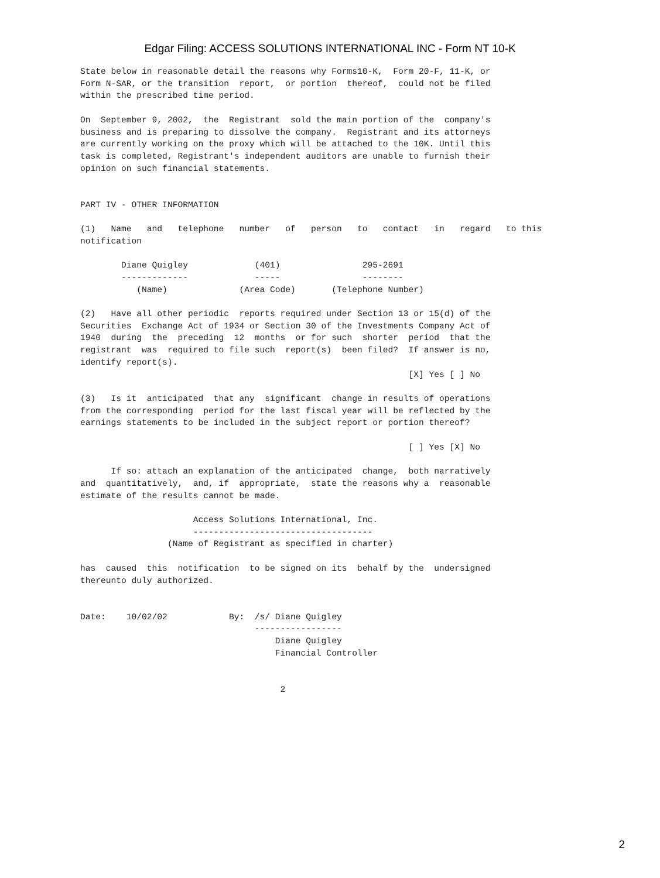Edgar Filing: ACCESS SOLUTIONS INTERNATIONAL INC - Form NT 10-K
State below in reasonable detail the reasons why Forms10-K,  Form 20-F, 11-K, or
Form N-SAR, or the transition  report,  or portion  thereof,  could not be filed
within the prescribed time period.

On  September 9, 2002,  the  Registrant  sold the main portion of the  company's
business and is preparing to dissolve the company.  Registrant and its attorneys
are currently working on the proxy which will be attached to the 10K. Until this
task is completed, Registrant's independent auditors are unable to furnish their
opinion on such financial statements.


PART IV - OTHER INFORMATION

(1)   Name   and   telephone   number   of   person   to   contact   in   regard   to this
notification

        Diane Quigley             (401)                295-2691
        -------------             -----                --------
           (Name)              (Area Code)       (Telephone Number)

(2)   Have all other periodic  reports required under Section 13 or 15(d) of the
Securities  Exchange Act of 1934 or Section 30 of the Investments Company Act of
1940  during  the  preceding  12  months  or for such  shorter  period  that the
registrant  was  required to file such  report(s)  been filed?  If answer is no,
identify report(s).
                                                                [X] Yes [ ] No

(3)   Is it  anticipated  that any  significant  change in results of operations
from the corresponding  period for the last fiscal year will be reflected by the
earnings statements to be included in the subject report or portion thereof?

                                                                [ ] Yes [X] No

      If so: attach an explanation of the anticipated  change,  both narratively
and  quantitatively,  and, if  appropriate,  state the reasons why a  reasonable
estimate of the results cannot be made.

                      Access Solutions International, Inc.
                      -----------------------------------
                 (Name of Registrant as specified in charter)

has  caused  this  notification  to be signed on its  behalf by the  undersigned
thereunto duly authorized.


Date:    10/02/02            By:  /s/ Diane Quigley
                                  -----------------
                                      Diane Quigley
                                      Financial Controller


                                       2
2